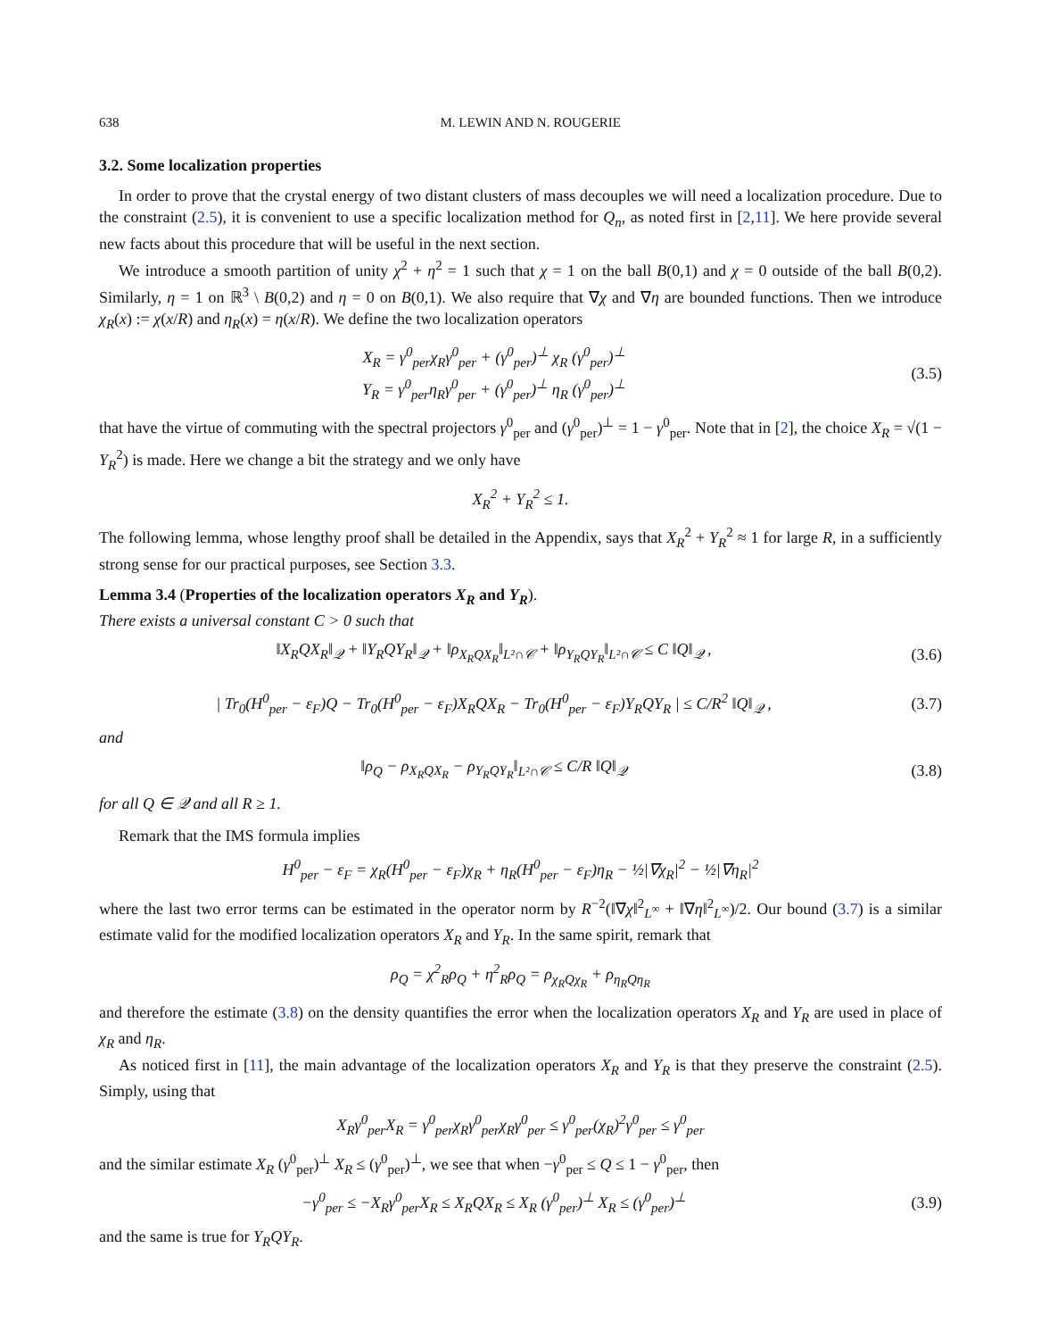638 M. LEWIN AND N. ROUGERIE
3.2. Some localization properties
In order to prove that the crystal energy of two distant clusters of mass decouples we will need a localization procedure. Due to the constraint (2.5), it is convenient to use a specific localization method for Q<sub>n</sub>, as noted first in [2,11]. We here provide several new facts about this procedure that will be useful in the next section.
We introduce a smooth partition of unity χ<sup>2</sup> + η<sup>2</sup> = 1 such that χ = 1 on the ball B(0,1) and χ = 0 outside of the ball B(0,2). Similarly, η = 1 on ℝ<sup>3</sup> \ B(0,2) and η = 0 on B(0,1). We also require that ∇χ and ∇η are bounded functions. Then we introduce χ<sub>R</sub>(x) := χ(x/R) and η<sub>R</sub>(x) = η(x/R). We define the two localization operators
X<sub>R</sub> = γ<sup>0</sup><sub>per</sub>χ<sub>R</sub>γ<sup>0</sup><sub>per</sub> + (γ<sup>0</sup><sub>per</sub>)<sup>⊥</sup> χ<sub>R</sub> (γ<sup>0</sup><sub>per</sub>)<sup>⊥</sup>
Y<sub>R</sub> = γ<sup>0</sup><sub>per</sub>η<sub>R</sub>γ<sup>0</sup><sub>per</sub> + (γ<sup>0</sup><sub>per</sub>)<sup>⊥</sup> η<sub>R</sub> (γ<sup>0</sup><sub>per</sub>)<sup>⊥</sup>
(3.5)
that have the virtue of commuting with the spectral projectors γ<sup>0</sup><sub>per</sub> and (γ<sup>0</sup><sub>per</sub>)<sup>⊥</sup> = 1 − γ<sup>0</sup><sub>per</sub>. Note that in [2], the choice X<sub>R</sub> = √(1 − Y<sub>R</sub><sup>2</sup>) is made. Here we change a bit the strategy and we only have
X<sub>R</sub><sup>2</sup> + Y<sub>R</sub><sup>2</sup> ≤ 1.
The following lemma, whose lengthy proof shall be detailed in the Appendix, says that X<sub>R</sub><sup>2</sup> + Y<sub>R</sub><sup>2</sup> ≈ 1 for large R, in a sufficiently strong sense for our practical purposes, see Section 3.3.
Lemma 3.4 (Properties of the localization operators X<sub>R</sub> and Y<sub>R</sub>).
There exists a universal constant C > 0 such that
‖X<sub>R</sub>QX<sub>R</sub>‖<sub>𝒬</sub> + ‖Y<sub>R</sub>QY<sub>R</sub>‖<sub>𝒬</sub> + ‖ρ<sub>X<sub>R</sub>QX<sub>R</sub></sub>‖<sub>L²∩𝒞</sub> + ‖ρ<sub>Y<sub>R</sub>QY<sub>R</sub></sub>‖<sub>L²∩𝒞</sub> ≤ C ‖Q‖<sub>𝒬</sub> ,
(3.6)
| Tr<sub>0</sub>(H<sup>0</sup><sub>per</sub> − ε<sub>F</sub>)Q − Tr<sub>0</sub>(H<sup>0</sup><sub>per</sub> − ε<sub>F</sub>)X<sub>R</sub>QX<sub>R</sub> − Tr<sub>0</sub>(H<sup>0</sup><sub>per</sub> − ε<sub>F</sub>)Y<sub>R</sub>QY<sub>R</sub> | ≤ C/R<sup>2</sup> ‖Q‖<sub>𝒬</sub> ,
(3.7)
and
‖ρ<sub>Q</sub> − ρ<sub>X<sub>R</sub>QX<sub>R</sub></sub> − ρ<sub>Y<sub>R</sub>QY<sub>R</sub></sub>‖<sub>L²∩𝒞</sub> ≤ C/R ‖Q‖<sub>𝒬</sub>
(3.8)
for all Q ∈ 𝒬 and all R ≥ 1.
Remark that the IMS formula implies
H<sup>0</sup><sub>per</sub> − ε<sub>F</sub> = χ<sub>R</sub>(H<sup>0</sup><sub>per</sub> − ε<sub>F</sub>)χ<sub>R</sub> + η<sub>R</sub>(H<sup>0</sup><sub>per</sub> − ε<sub>F</sub>)η<sub>R</sub> − ½|∇χ<sub>R</sub>|<sup>2</sup> − ½|∇η<sub>R</sub>|<sup>2</sup>
where the last two error terms can be estimated in the operator norm by R<sup>−2</sup>(‖∇χ‖<sup>2</sup><sub>L<sup>∞</sup></sub> + ‖∇η‖<sup>2</sup><sub>L<sup>∞</sup></sub>)/2. Our bound (3.7) is a similar estimate valid for the modified localization operators X<sub>R</sub> and Y<sub>R</sub>. In the same spirit, remark that
ρ<sub>Q</sub> = χ<sup>2</sup><sub>R</sub>ρ<sub>Q</sub> + η<sup>2</sup><sub>R</sub>ρ<sub>Q</sub> = ρ<sub>χ<sub>R</sub>Qχ<sub>R</sub></sub> + ρ<sub>η<sub>R</sub>Qη<sub>R</sub></sub>
and therefore the estimate (3.8) on the density quantifies the error when the localization operators X<sub>R</sub> and Y<sub>R</sub> are used in place of χ<sub>R</sub> and η<sub>R</sub>.
As noticed first in [11], the main advantage of the localization operators X<sub>R</sub> and Y<sub>R</sub> is that they preserve the constraint (2.5). Simply, using that
X<sub>R</sub>γ<sup>0</sup><sub>per</sub>X<sub>R</sub> = γ<sup>0</sup><sub>per</sub>χ<sub>R</sub>γ<sup>0</sup><sub>per</sub>χ<sub>R</sub>γ<sup>0</sup><sub>per</sub> ≤ γ<sup>0</sup><sub>per</sub>(χ<sub>R</sub>)<sup>2</sup>γ<sup>0</sup><sub>per</sub> ≤ γ<sup>0</sup><sub>per</sub>
and the similar estimate X<sub>R</sub> (γ<sup>0</sup><sub>per</sub>)<sup>⊥</sup> X<sub>R</sub> ≤ (γ<sup>0</sup><sub>per</sub>)<sup>⊥</sup>, we see that when −γ<sup>0</sup><sub>per</sub> ≤ Q ≤ 1 − γ<sup>0</sup><sub>per</sub>, then
−γ<sup>0</sup><sub>per</sub> ≤ −X<sub>R</sub>γ<sup>0</sup><sub>per</sub>X<sub>R</sub> ≤ X<sub>R</sub>QX<sub>R</sub> ≤ X<sub>R</sub> (γ<sup>0</sup><sub>per</sub>)<sup>⊥</sup> X<sub>R</sub> ≤ (γ<sup>0</sup><sub>per</sub>)<sup>⊥</sup>
(3.9)
and the same is true for Y<sub>R</sub>QY<sub>R</sub>.